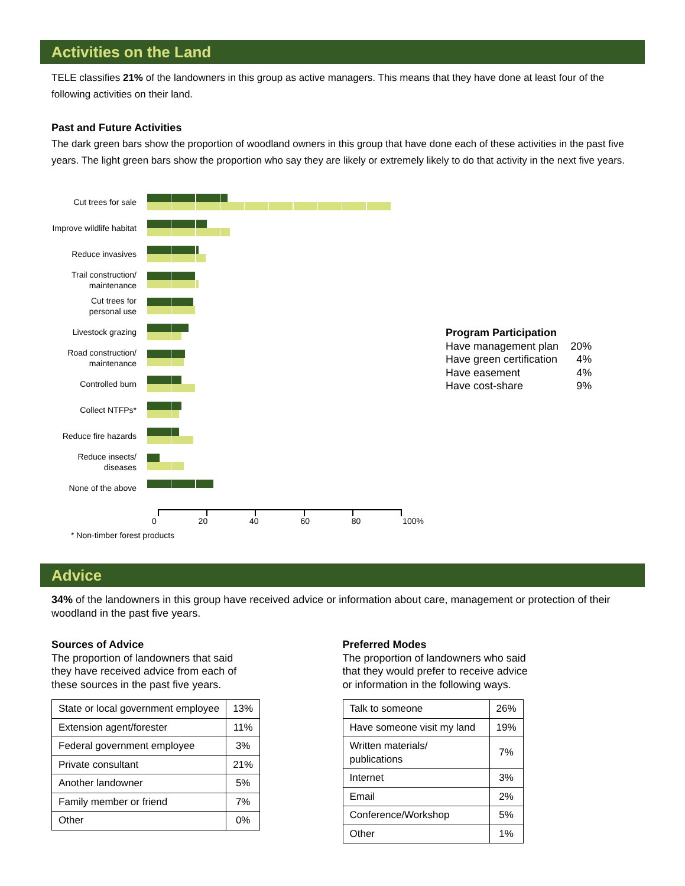Activities on the Land
TELE classifies 21% of the landowners in this group as active managers. This means that they have done at least four of the following activities on their land.
Past and Future Activities
The dark green bars show the proportion of woodland owners in this group that have done each of these activities in the past five years. The light green bars show the proportion who say they are likely or extremely likely to do that activity in the next five years.
Cut trees for sale
Improve wildlife habitat
Reduce invasives
Trail construction/
maintenance
Cut trees for
personal use
Livestock grazing
Road construction/
maintenance
Controlled burn
Collect NTFPs*
Reduce fire hazards
Reduce insects/
diseases
None of the above
0 20 40 60 80 100%
* Non-timber forest products
Program Participation
| Have management plan | 20% |
| Have green certification | 4% |
| Have easement | 4% |
| Have cost-share | 9% |
Advice
34% of the landowners in this group have received advice or information about care, management or protection of their woodland in the past five years.
Sources of Advice
The proportion of landowners that said
they have received advice from each of
these sources in the past five years.
| State or local government employee | 13% |
| Extension agent/forester | 11% |
| Federal government employee | 3% |
| Private consultant | 21% |
| Another landowner | 5% |
| Family member or friend | 7% |
| Other | 0% |
Preferred Modes
The proportion of landowners who said
that they would prefer to receive advice
or information in the following ways.
| Talk to someone | 26% |
| Have someone visit my land | 19% |
| Written materials/ publications | 7% |
| Internet | 3% |
| Email | 2% |
| Conference/Workshop | 5% |
| Other | 1% |